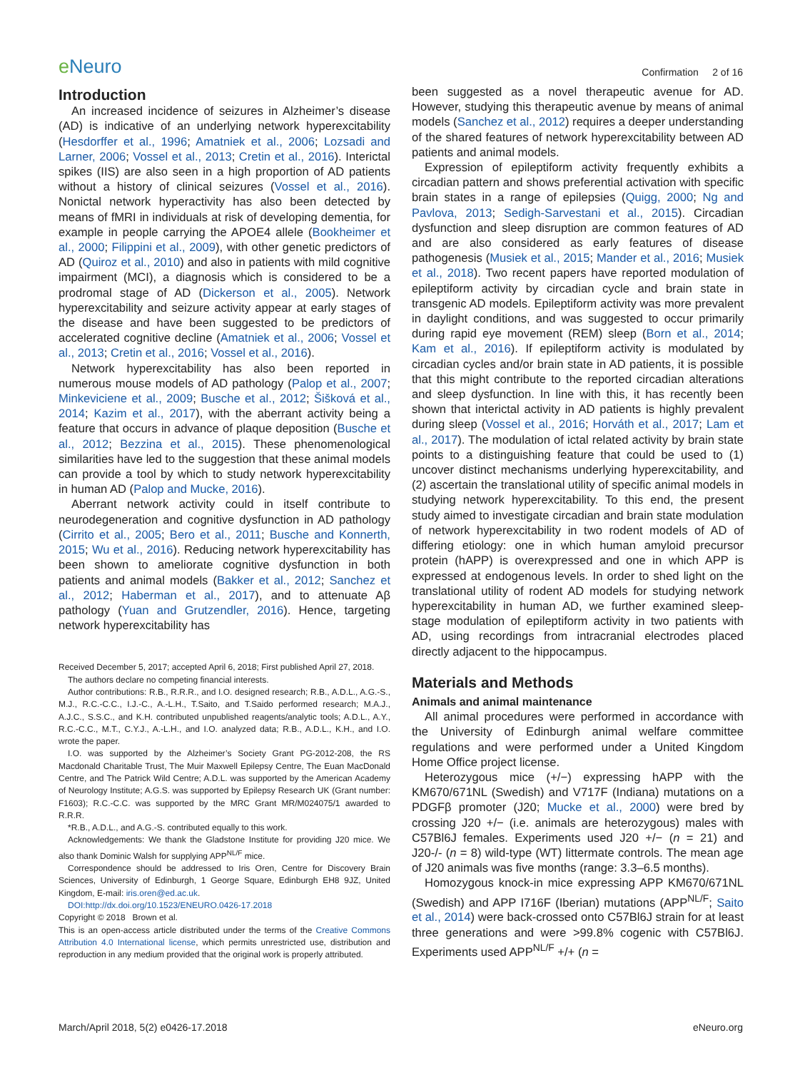e Neuro
Confirmation 2 of 16
Introduction
An increased incidence of seizures in Alzheimer’s disease (AD) is indicative of an underlying network hyperexcitability (Hesdorffer et al., 1996; Amatniek et al., 2006; Lozsadi and Larner, 2006; Vossel et al., 2013; Cretin et al., 2016). Interictal spikes (IIS) are also seen in a high proportion of AD patients without a history of clinical seizures (Vossel et al., 2016). Nonictal network hyperactivity has also been detected by means of fMRI in individuals at risk of developing dementia, for example in people carrying the APOE4 allele (Bookheimer et al., 2000; Filippini et al., 2009), with other genetic predictors of AD (Quiroz et al., 2010) and also in patients with mild cognitive impairment (MCI), a diagnosis which is considered to be a prodromal stage of AD (Dickerson et al., 2005). Network hyperexcitability and seizure activity appear at early stages of the disease and have been suggested to be predictors of accelerated cognitive decline (Amatniek et al., 2006; Vossel et al., 2013; Cretin et al., 2016; Vossel et al., 2016).
Network hyperexcitability has also been reported in numerous mouse models of AD pathology (Palop et al., 2007; Minkeviciene et al., 2009; Busche et al., 2012; Šišková et al., 2014; Kazim et al., 2017), with the aberrant activity being a feature that occurs in advance of plaque deposition (Busche et al., 2012; Bezzina et al., 2015). These phenomenological similarities have led to the suggestion that these animal models can provide a tool by which to study network hyperexcitability in human AD (Palop and Mucke, 2016).
Aberrant network activity could in itself contribute to neurodegeneration and cognitive dysfunction in AD pathology (Cirrito et al., 2005; Bero et al., 2011; Busche and Konnerth, 2015; Wu et al., 2016). Reducing network hyperexcitability has been shown to ameliorate cognitive dysfunction in both patients and animal models (Bakker et al., 2012; Sanchez et al., 2012; Haberman et al., 2017), and to attenuate Aβ pathology (Yuan and Grutzendler, 2016). Hence, targeting network hyperexcitability has
Received December 5, 2017; accepted April 6, 2018; First published April 27, 2018.
The authors declare no competing financial interests.
Author contributions: R.B., R.R.R., and I.O. designed research; R.B., A.D.L., A.G.-S., M.J., R.C.-C.C., I.J.-C., A.-L.H., T.Saito, and T.Saido performed research; M.A.J., A.J.C., S.S.C., and K.H. contributed unpublished reagents/analytic tools; A.D.L., A.Y., R.C.-C.C., M.T., C.Y.J., A.-L.H., and I.O. analyzed data; R.B., A.D.L., K.H., and I.O. wrote the paper.
I.O. was supported by the Alzheimer’s Society Grant PG-2012-208, the RS Macdonald Charitable Trust, The Muir Maxwell Epilepsy Centre, The Euan MacDonald Centre, and The Patrick Wild Centre; A.D.L. was supported by the American Academy of Neurology Institute; A.G.S. was supported by Epilepsy Research UK (Grant number: F1603); R.C.-C.C. was supported by the MRC Grant MR/M024075/1 awarded to R.R.R.
*R.B., A.D.L., and A.G.-S. contributed equally to this work.
Acknowledgements: We thank the Gladstone Institute for providing J20 mice. We also thank Dominic Walsh for supplying APP<sup>NL/F</sup> mice.
Correspondence should be addressed to Iris Oren, Centre for Discovery Brain Sciences, University of Edinburgh, 1 George Square, Edinburgh EH8 9JZ, United Kingdom, E-mail: iris.oren@ed.ac.uk.
DOI:http://dx.doi.org/10.1523/ENEURO.0426-17.2018
Copyright © 2018 Brown et al.
This is an open-access article distributed under the terms of the Creative Commons Attribution 4.0 International license, which permits unrestricted use, distribution and reproduction in any medium provided that the original work is properly attributed.
been suggested as a novel therapeutic avenue for AD. However, studying this therapeutic avenue by means of animal models (Sanchez et al., 2012) requires a deeper understanding of the shared features of network hyperexcitability between AD patients and animal models.
Expression of epileptiform activity frequently exhibits a circadian pattern and shows preferential activation with specific brain states in a range of epilepsies (Quigg, 2000; Ng and Pavlova, 2013; Sedigh-Sarvestani et al., 2015). Circadian dysfunction and sleep disruption are common features of AD and are also considered as early features of disease pathogenesis (Musiek et al., 2015; Mander et al., 2016; Musiek et al., 2018). Two recent papers have reported modulation of epileptiform activity by circadian cycle and brain state in transgenic AD models. Epileptiform activity was more prevalent in daylight conditions, and was suggested to occur primarily during rapid eye movement (REM) sleep (Born et al., 2014; Kam et al., 2016). If epileptiform activity is modulated by circadian cycles and/or brain state in AD patients, it is possible that this might contribute to the reported circadian alterations and sleep dysfunction. In line with this, it has recently been shown that interictal activity in AD patients is highly prevalent during sleep (Vossel et al., 2016; Horváth et al., 2017; Lam et al., 2017). The modulation of ictal related activity by brain state points to a distinguishing feature that could be used to (1) uncover distinct mechanisms underlying hyperexcitability, and (2) ascertain the translational utility of specific animal models in studying network hyperexcitability. To this end, the present study aimed to investigate circadian and brain state modulation of network hyperexcitability in two rodent models of AD of differing etiology: one in which human amyloid precursor protein (hAPP) is overexpressed and one in which APP is expressed at endogenous levels. In order to shed light on the translational utility of rodent AD models for studying network hyperexcitability in human AD, we further examined sleep-stage modulation of epileptiform activity in two patients with AD, using recordings from intracranial electrodes placed directly adjacent to the hippocampus.
Materials and Methods
Animals and animal maintenance
All animal procedures were performed in accordance with the University of Edinburgh animal welfare committee regulations and were performed under a United Kingdom Home Office project license.
Heterozygous mice (+/−) expressing hAPP with the KM670/671NL (Swedish) and V717F (Indiana) mutations on a PDGFβ promoter (J20; Mucke et al., 2000) were bred by crossing J20 +/− (i.e. animals are heterozygous) males with C57Bl6J females. Experiments used J20 +/− (n = 21) and J20-/- (n = 8) wild-type (WT) littermate controls. The mean age of J20 animals was five months (range: 3.3–6.5 months).
Homozygous knock-in mice expressing APP KM670/671NL (Swedish) and APP I716F (Iberian) mutations (APP<sup>NL/F</sup>; Saito et al., 2014) were back-crossed onto C57Bl6J strain for at least three generations and were >99.8% cogenic with C57Bl6J. Experiments used APP<sup>NL/F</sup> +/+ (n =
March/April 2018, 5(2) e0426-17.2018 eNeuro.org